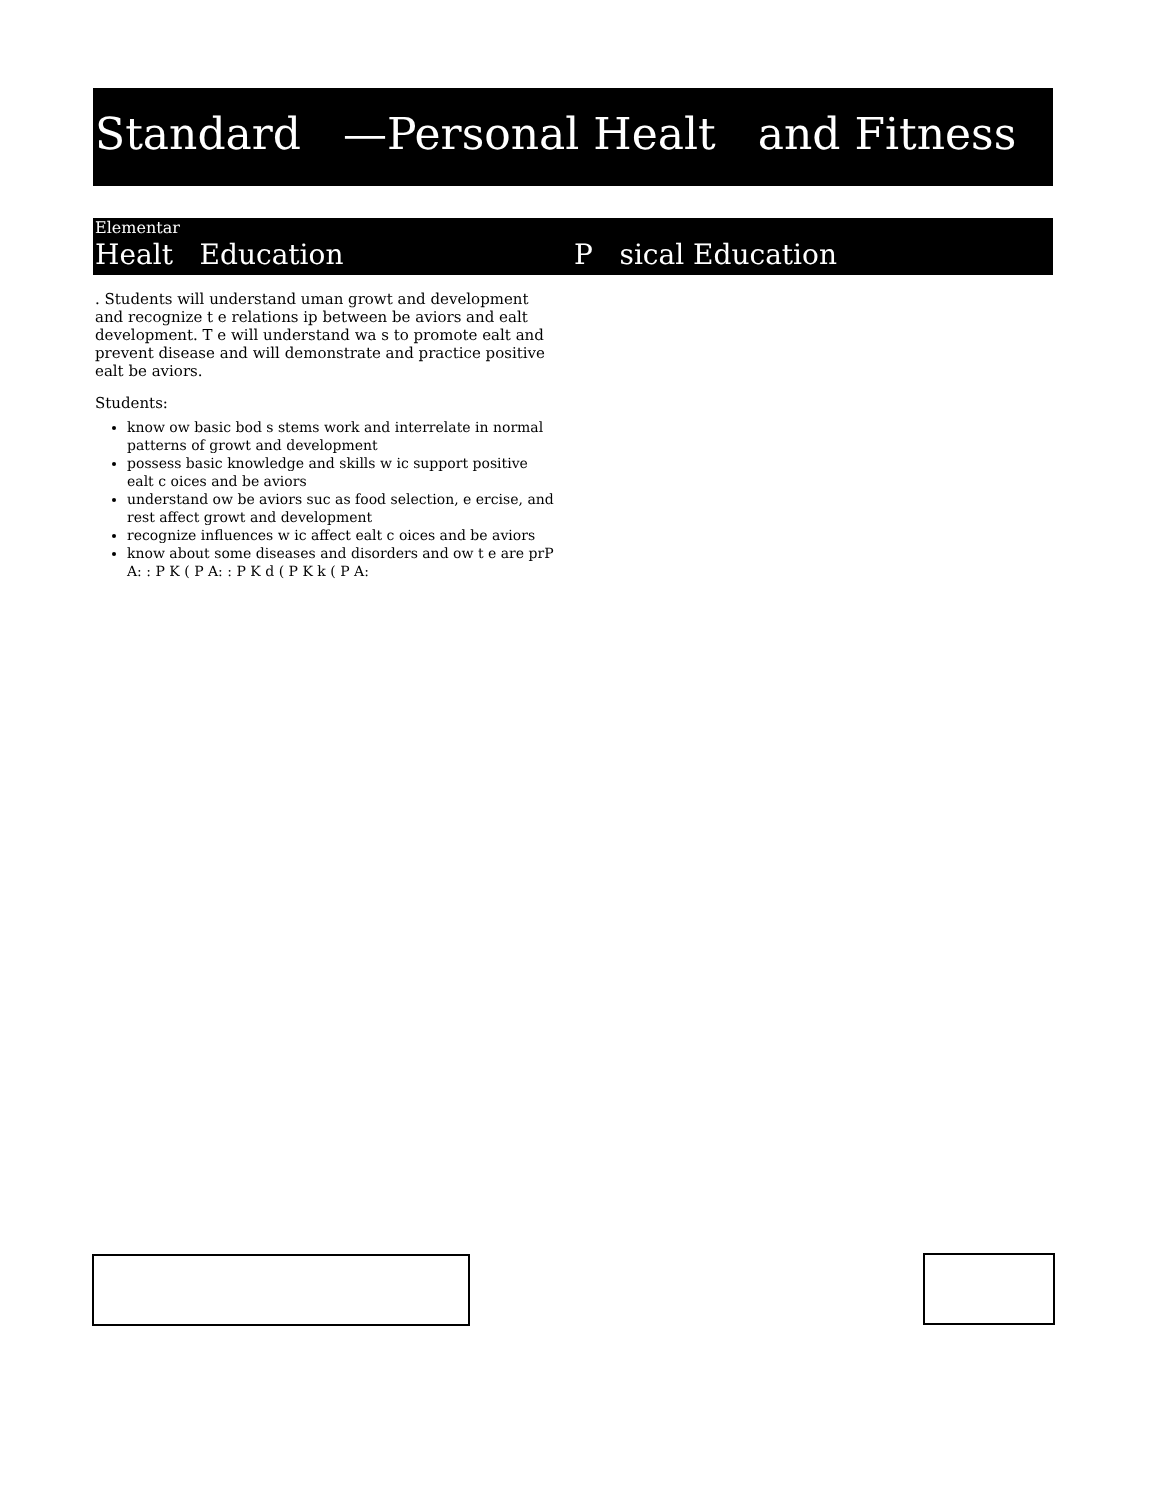Standard —Personal Healt and Fitness
Elementar
Healt Education P sical Education
. Students will understand uman growt and development and recognize t e relations ip between be aviors and ealt development. T e will understand wa s to promote ealt and prevent disease and will demonstrate and practice positive ealt be aviors.
Students:
know ow basic bod s stems work and interrelate in normal patterns of growt and development
possess basic knowledge and skills w ic support positive ealt c oices and be aviors
understand ow be aviors suc as food selection, e ercise, and rest affect growt and development
recognize influences w ic affect ealt c oices and be aviors
know about some diseases and disorders and ow t e are prP A: : P K ( P A: : P K d ( P K k ( P A: